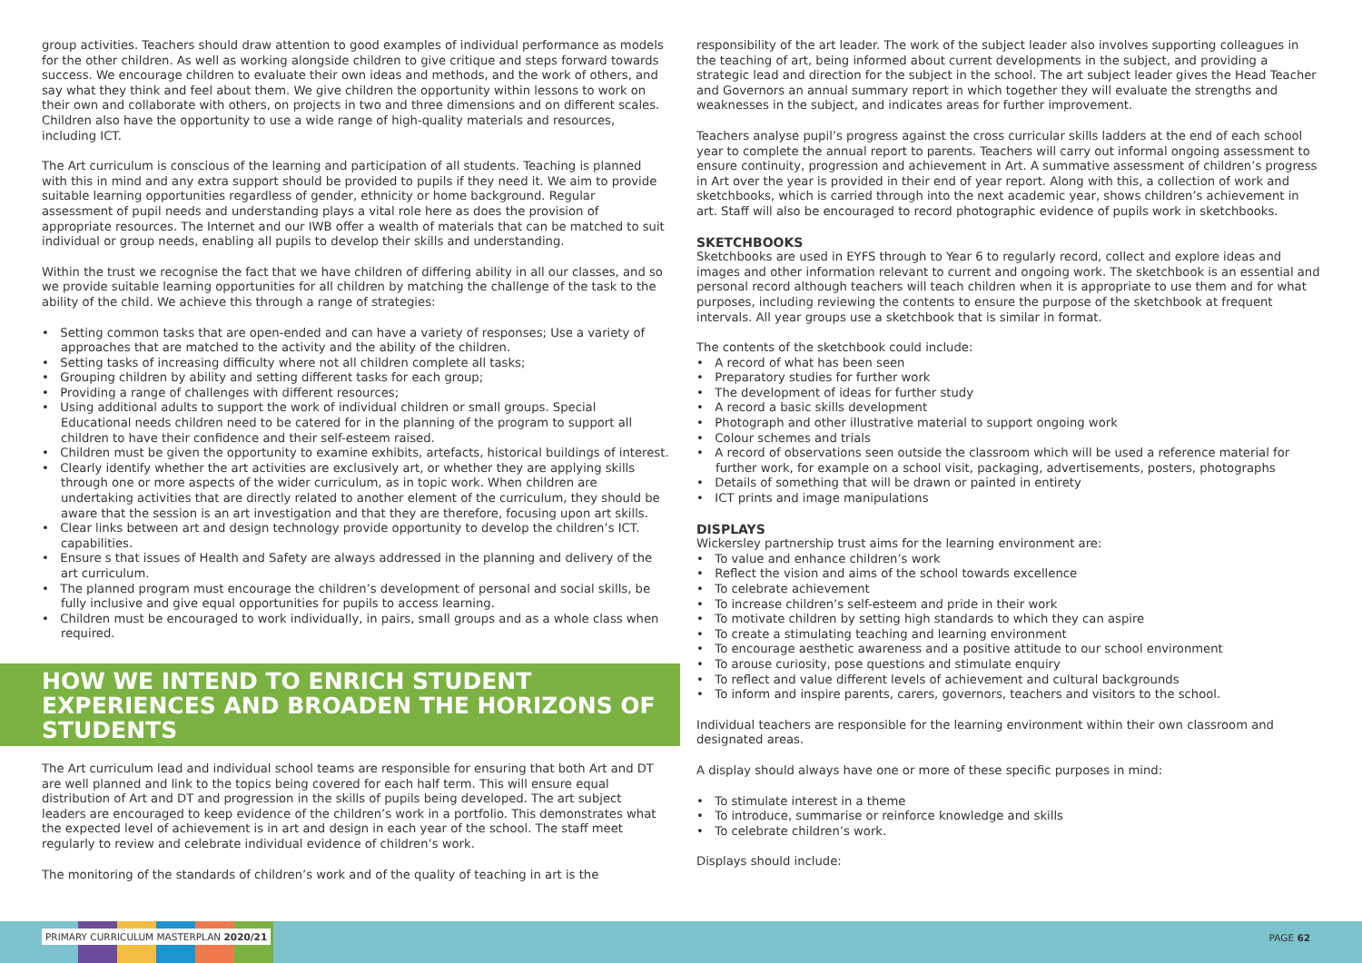group activities. Teachers should draw attention to good examples of individual performance as models for the other children. As well as working alongside children to give critique and steps forward towards success. We encourage children to evaluate their own ideas and methods, and the work of others, and say what they think and feel about them. We give children the opportunity within lessons to work on their own and collaborate with others, on projects in two and three dimensions and on different scales. Children also have the opportunity to use a wide range of high-quality materials and resources, including ICT.
The Art curriculum is conscious of the learning and participation of all students. Teaching is planned with this in mind and any extra support should be provided to pupils if they need it. We aim to provide suitable learning opportunities regardless of gender, ethnicity or home background. Regular assessment of pupil needs and understanding plays a vital role here as does the provision of appropriate resources. The Internet and our IWB offer a wealth of materials that can be matched to suit individual or group needs, enabling all pupils to develop their skills and understanding.
Within the trust we recognise the fact that we have children of differing ability in all our classes, and so we provide suitable learning opportunities for all children by matching the challenge of the task to the ability of the child. We achieve this through a range of strategies:
• Setting common tasks that are open-ended and can have a variety of responses; Use a variety of approaches that are matched to the activity and the ability of the children.
• Setting tasks of increasing difficulty where not all children complete all tasks;
• Grouping children by ability and setting different tasks for each group;
• Providing a range of challenges with different resources;
• Using additional adults to support the work of individual children or small groups. Special Educational needs children need to be catered for in the planning of the program to support all children to have their confidence and their self-esteem raised.
• Children must be given the opportunity to examine exhibits, artefacts, historical buildings of interest.
• Clearly identify whether the art activities are exclusively art, or whether they are applying skills through one or more aspects of the wider curriculum, as in topic work. When children are undertaking activities that are directly related to another element of the curriculum, they should be aware that the session is an art investigation and that they are therefore, focusing upon art skills.
• Clear links between art and design technology provide opportunity to develop the children’s ICT. capabilities.
• Ensure s that issues of Health and Safety are always addressed in the planning and delivery of the art curriculum.
• The planned program must encourage the children’s development of personal and social skills, be fully inclusive and give equal opportunities for pupils to access learning.
• Children must be encouraged to work individually, in pairs, small groups and as a whole class when required.
HOW WE INTEND TO ENRICH STUDENT EXPERIENCES AND BROADEN THE HORIZONS OF STUDENTS
The Art curriculum lead and individual school teams are responsible for ensuring that both Art and DT are well planned and link to the topics being covered for each half term. This will ensure equal distribution of Art and DT and progression in the skills of pupils being developed. The art subject leaders are encouraged to keep evidence of the children’s work in a portfolio. This demonstrates what the expected level of achievement is in art and design in each year of the school. The staff meet regularly to review and celebrate individual evidence of children’s work.
The monitoring of the standards of children’s work and of the quality of teaching in art is the
responsibility of the art leader. The work of the subject leader also involves supporting colleagues in the teaching of art, being informed about current developments in the subject, and providing a strategic lead and direction for the subject in the school. The art subject leader gives the Head Teacher and Governors an annual summary report in which together they will evaluate the strengths and weaknesses in the subject, and indicates areas for further improvement.
Teachers analyse pupil’s progress against the cross curricular skills ladders at the end of each school year to complete the annual report to parents. Teachers will carry out informal ongoing assessment to ensure continuity, progression and achievement in Art. A summative assessment of children’s progress in Art over the year is provided in their end of year report. Along with this, a collection of work and sketchbooks, which is carried through into the next academic year, shows children’s achievement in art. Staff will also be encouraged to record photographic evidence of pupils work in sketchbooks.
SKETCHBOOKS
Sketchbooks are used in EYFS through to Year 6 to regularly record, collect and explore ideas and images and other information relevant to current and ongoing work. The sketchbook is an essential and personal record although teachers will teach children when it is appropriate to use them and for what purposes, including reviewing the contents to ensure the purpose of the sketchbook at frequent intervals. All year groups use a sketchbook that is similar in format.
The contents of the sketchbook could include:
• A record of what has been seen
• Preparatory studies for further work
• The development of ideas for further study
• A record a basic skills development
• Photograph and other illustrative material to support ongoing work
• Colour schemes and trials
• A record of observations seen outside the classroom which will be used a reference material for further work, for example on a school visit, packaging, advertisements, posters, photographs
• Details of something that will be drawn or painted in entirety
• ICT prints and image manipulations
DISPLAYS
Wickersley partnership trust aims for the learning environment are:
• To value and enhance children’s work
• Reflect the vision and aims of the school towards excellence
• To celebrate achievement
• To increase children’s self-esteem and pride in their work
• To motivate children by setting high standards to which they can aspire
• To create a stimulating teaching and learning environment
• To encourage aesthetic awareness and a positive attitude to our school environment
• To arouse curiosity, pose questions and stimulate enquiry
• To reflect and value different levels of achievement and cultural backgrounds
• To inform and inspire parents, carers, governors, teachers and visitors to the school.
Individual teachers are responsible for the learning environment within their own classroom and designated areas.
A display should always have one or more of these specific purposes in mind:
• To stimulate interest in a theme
• To introduce, summarise or reinforce knowledge and skills
• To celebrate children’s work.
Displays should include:
PRIMARY CURRICULUM MASTERPLAN 2020/21
PAGE 62